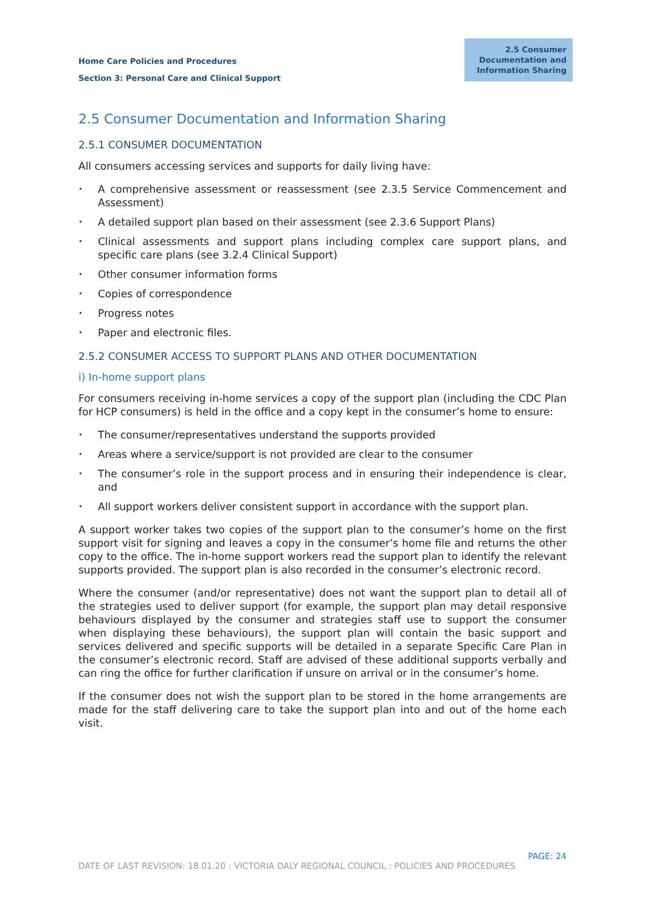Home Care Policies and Procedures
Section 3: Personal Care and Clinical Support
2.5 Consumer Documentation and Information Sharing
2.5 Consumer Documentation and Information Sharing
2.5.1 CONSUMER DOCUMENTATION
All consumers accessing services and supports for daily living have:
• A comprehensive assessment or reassessment (see 2.3.5 Service Commencement and Assessment)
• A detailed support plan based on their assessment (see 2.3.6 Support Plans)
• Clinical assessments and support plans including complex care support plans, and specific care plans (see 3.2.4 Clinical Support)
• Other consumer information forms
• Copies of correspondence
• Progress notes
• Paper and electronic files.
2.5.2 CONSUMER ACCESS TO SUPPORT PLANS AND OTHER DOCUMENTATION
i) In-home support plans
For consumers receiving in-home services a copy of the support plan (including the CDC Plan for HCP consumers) is held in the office and a copy kept in the consumer’s home to ensure:
• The consumer/representatives understand the supports provided
• Areas where a service/support is not provided are clear to the consumer
• The consumer’s role in the support process and in ensuring their independence is clear, and
• All support workers deliver consistent support in accordance with the support plan.
A support worker takes two copies of the support plan to the consumer’s home on the first support visit for signing and leaves a copy in the consumer’s home file and returns the other copy to the office. The in-home support workers read the support plan to identify the relevant supports provided. The support plan is also recorded in the consumer’s electronic record.
Where the consumer (and/or representative) does not want the support plan to detail all of the strategies used to deliver support (for example, the support plan may detail responsive behaviours displayed by the consumer and strategies staff use to support the consumer when displaying these behaviours), the support plan will contain the basic support and services delivered and specific supports will be detailed in a separate Specific Care Plan in the consumer’s electronic record. Staff are advised of these additional supports verbally and can ring the office for further clarification if unsure on arrival or in the consumer’s home.
If the consumer does not wish the support plan to be stored in the home arrangements are made for the staff delivering care to take the support plan into and out of the home each visit.
PAGE: 24
DATE OF LAST REVISION: 18.01.20 : VICTORIA DALY REGIONAL COUNCIL : POLICIES AND PROCEDURES